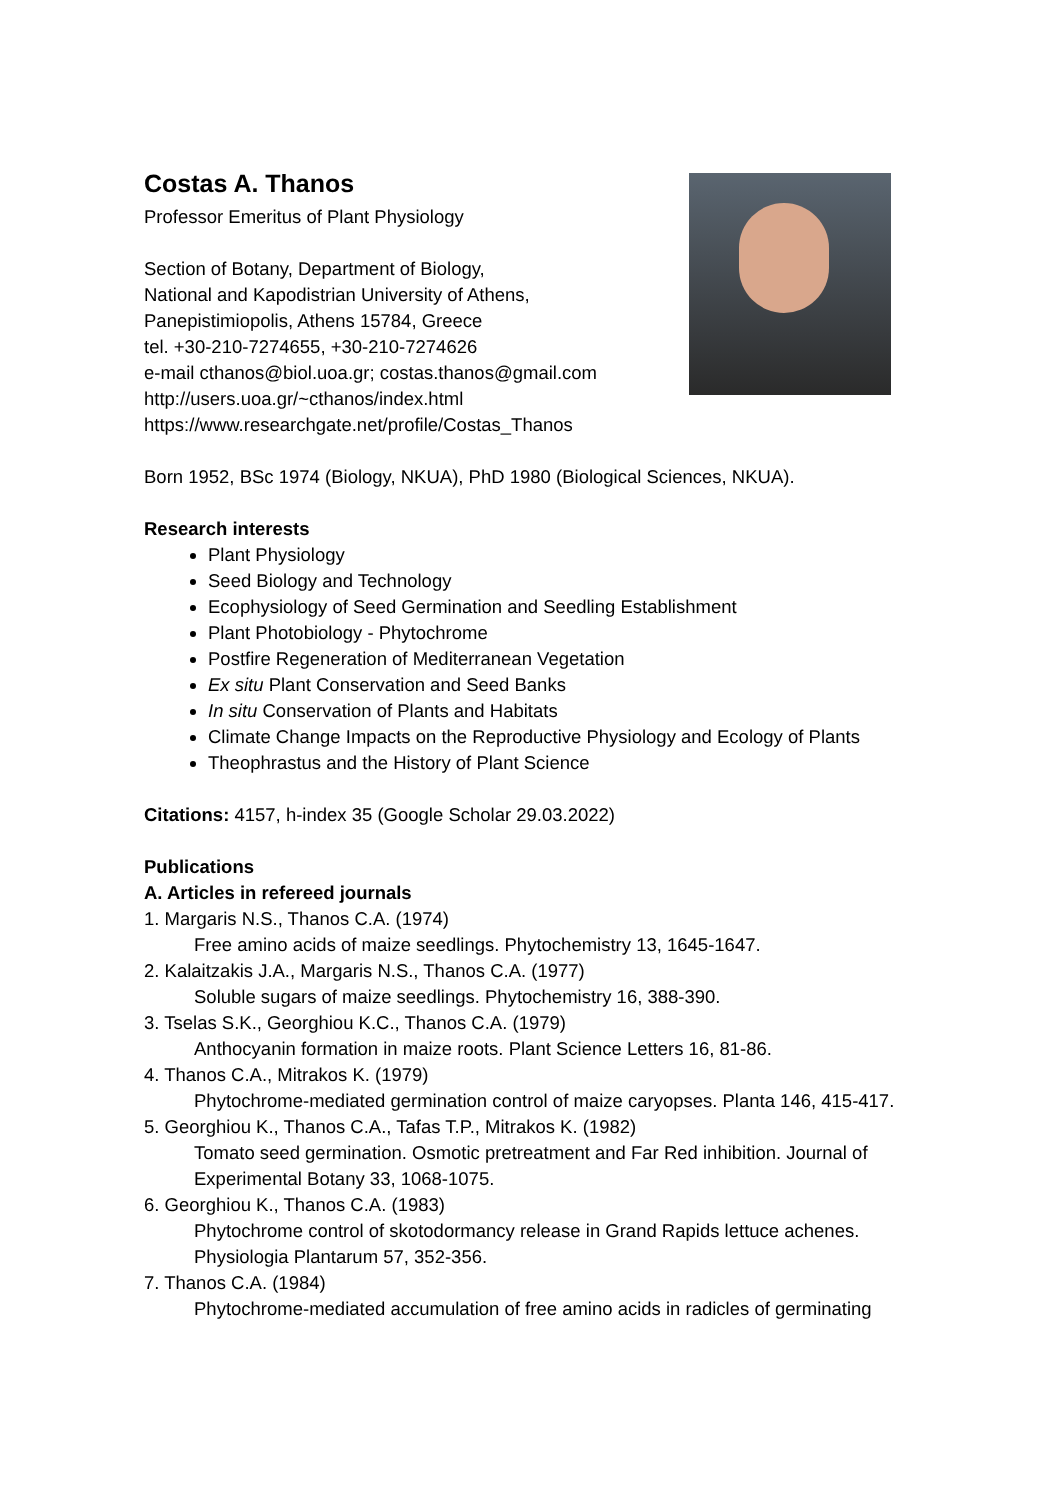Costas A. Thanos
Professor Emeritus of Plant Physiology
Section of Botany, Department of Biology,
National and Kapodistrian University of Athens,
Panepistimiopolis, Athens 15784, Greece
tel. +30-210-7274655, +30-210-7274626
e-mail cthanos@biol.uoa.gr; costas.thanos@gmail.com
http://users.uoa.gr/~cthanos/index.html
https://www.researchgate.net/profile/Costas_Thanos
Born 1952, BSc 1974 (Biology, NKUA), PhD 1980 (Biological Sciences, NKUA).
Research interests
Plant Physiology
Seed Biology and Technology
Ecophysiology of Seed Germination and Seedling Establishment
Plant Photobiology - Phytochrome
Postfire Regeneration of Mediterranean Vegetation
Ex situ Plant Conservation and Seed Banks
In situ Conservation of Plants and Habitats
Climate Change Impacts on the Reproductive Physiology and Ecology of Plants
Theophrastus and the History of Plant Science
Citations: 4157, h-index 35 (Google Scholar 29.03.2022)
Publications
A. Articles in refereed journals
1. Margaris N.S., Thanos C.A. (1974)
Free amino acids of maize seedlings. Phytochemistry 13, 1645-1647.
2. Kalaitzakis J.A., Margaris N.S., Thanos C.A. (1977)
Soluble sugars of maize seedlings. Phytochemistry 16, 388-390.
3. Tselas S.K., Georghiou K.C., Thanos C.A. (1979)
Anthocyanin formation in maize roots. Plant Science Letters 16, 81-86.
4. Thanos C.A., Mitrakos K. (1979)
Phytochrome-mediated germination control of maize caryopses. Planta 146, 415-417.
5. Georghiou K., Thanos C.A., Tafas T.P., Mitrakos K. (1982)
Tomato seed germination. Osmotic pretreatment and Far Red inhibition. Journal of Experimental Botany 33, 1068-1075.
6. Georghiou K., Thanos C.A. (1983)
Phytochrome control of skotodormancy release in Grand Rapids lettuce achenes. Physiologia Plantarum 57, 352-356.
7. Thanos C.A. (1984)
Phytochrome-mediated accumulation of free amino acids in radicles of germinating